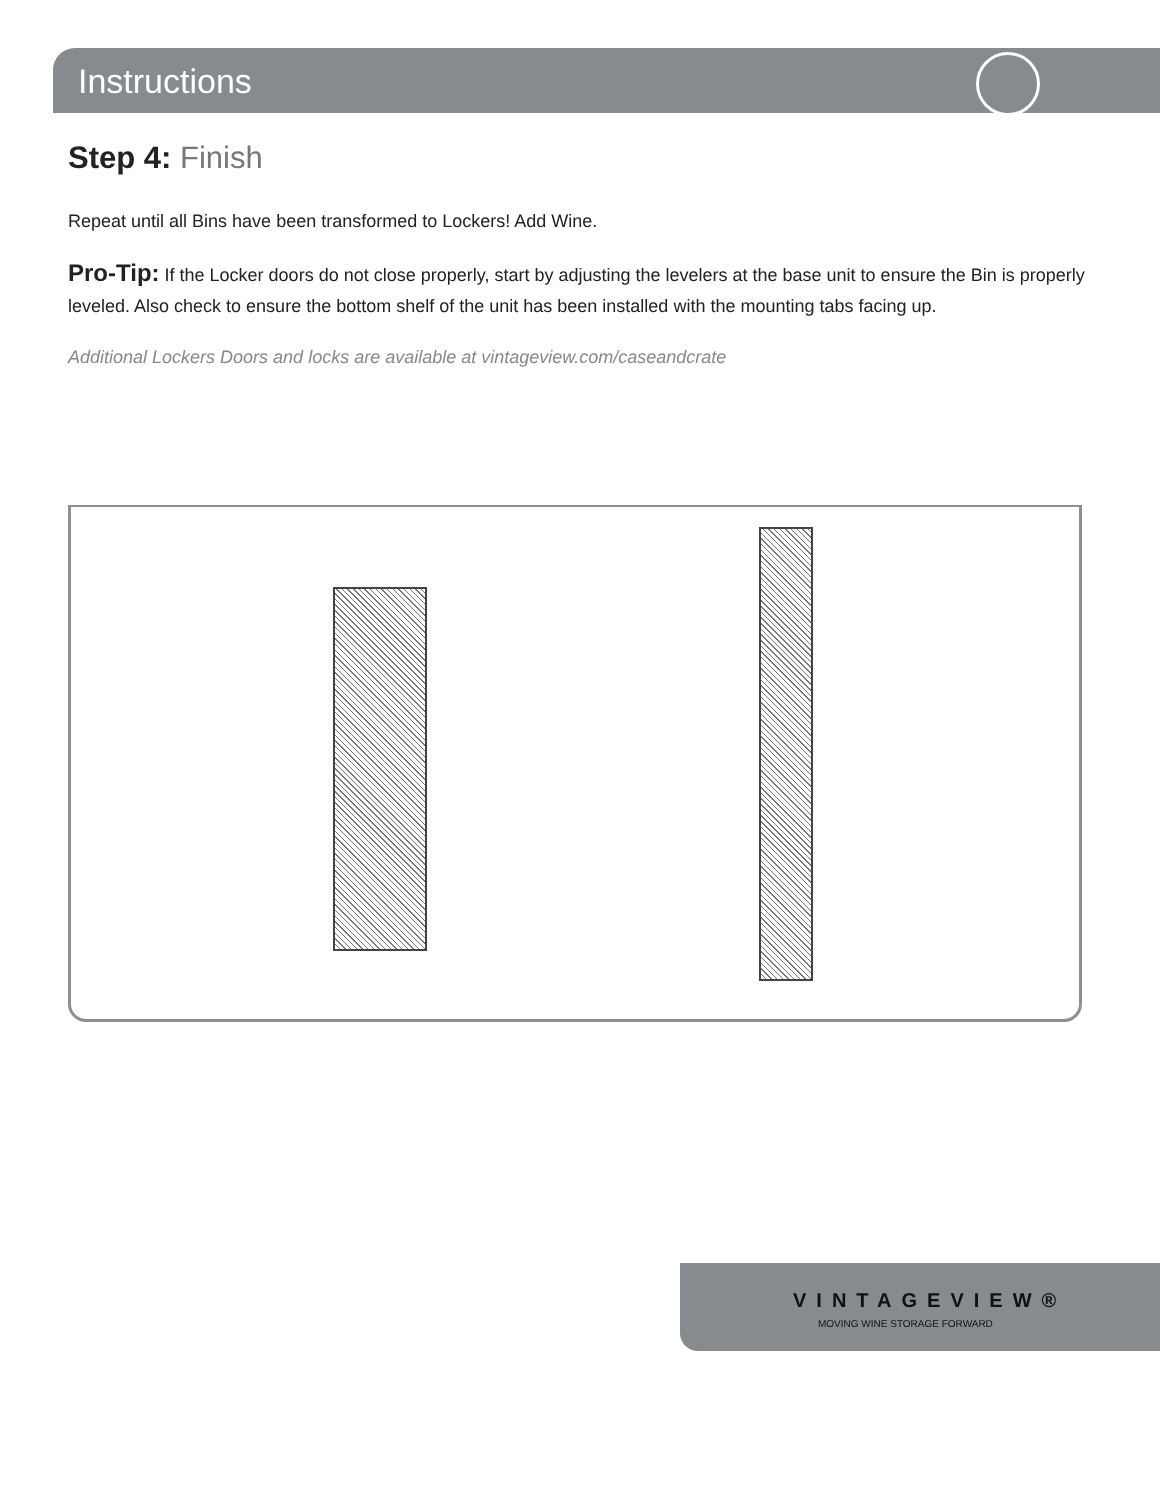Instructions
Step 4: Finish
Repeat until all Bins have been transformed to Lockers! Add Wine.
Pro-Tip: If the Locker doors do not close properly, start by adjusting the levelers at the base unit to ensure the Bin is properly leveled. Also check to ensure the bottom shelf of the unit has been installed with the mounting tabs facing up.
Additional Lockers Doors and locks are available at vintageview.com/caseandcrate
VINTAGEVIEW®
MOVING WINE STORAGE FORWARD